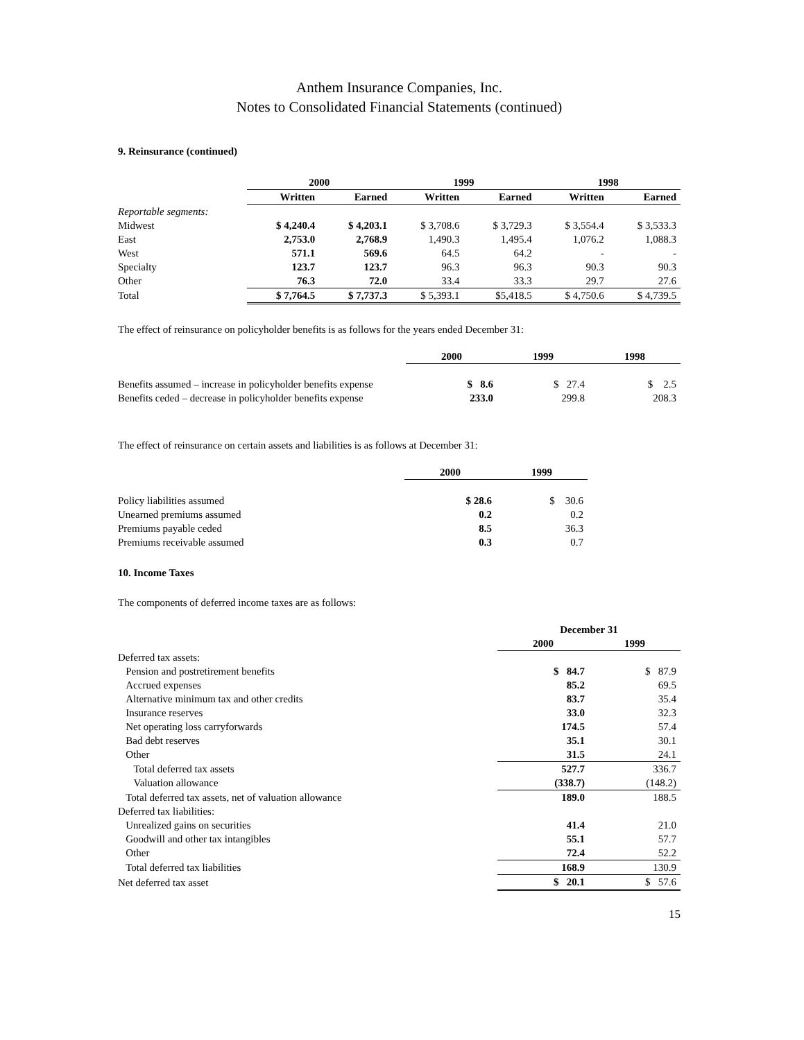Anthem Insurance Companies, Inc.
Notes to Consolidated Financial Statements (continued)
9. Reinsurance (continued)
| | 2000 | | 1999 | | 1998 | |
| --- | --- | --- | --- | --- | --- | --- |
| | Written | Earned | Written | Earned | Written | Earned |
| Reportable segments: | | | | | | |
| Midwest | $ 4,240.4 | $ 4,203.1 | $ 3,708.6 | $ 3,729.3 | $ 3,554.4 | $ 3,533.3 |
| East | 2,753.0 | 2,768.9 | 1,490.3 | 1,495.4 | 1,076.2 | 1,088.3 |
| West | 571.1 | 569.6 | 64.5 | 64.2 | - | - |
| Specialty | 123.7 | 123.7 | 96.3 | 96.3 | 90.3 | 90.3 |
| Other | 76.3 | 72.0 | 33.4 | 33.3 | 29.7 | 27.6 |
| Total | $ 7,764.5 | $ 7,737.3 | $ 5,393.1 | $5,418.5 | $ 4,750.6 | $ 4,739.5 |
The effect of reinsurance on policyholder benefits is as follows for the years ended December 31:
| | 2000 | 1999 | 1998 |
| --- | --- | --- | --- |
| Benefits assumed – increase in policyholder benefits expense | $ 8.6 | $ 27.4 | $ 2.5 |
| Benefits ceded – decrease in policyholder benefits expense | 233.0 | 299.8 | 208.3 |
The effect of reinsurance on certain assets and liabilities is as follows at December 31:
| | 2000 | 1999 |
| --- | --- | --- |
| Policy liabilities assumed | $ 28.6 | $ 30.6 |
| Unearned premiums assumed | 0.2 | 0.2 |
| Premiums payable ceded | 8.5 | 36.3 |
| Premiums receivable assumed | 0.3 | 0.7 |
10. Income Taxes
The components of deferred income taxes are as follows:
| | December 31 | |
| --- | --- | --- |
| | 2000 | 1999 |
| Deferred tax assets: | | |
| Pension and postretirement benefits | $ 84.7 | $ 87.9 |
| Accrued expenses | 85.2 | 69.5 |
| Alternative minimum tax and other credits | 83.7 | 35.4 |
| Insurance reserves | 33.0 | 32.3 |
| Net operating loss carryforwards | 174.5 | 57.4 |
| Bad debt reserves | 35.1 | 30.1 |
| Other | 31.5 | 24.1 |
| Total deferred tax assets | 527.7 | 336.7 |
| Valuation allowance | (338.7) | (148.2) |
| Total deferred tax assets, net of valuation allowance | 189.0 | 188.5 |
| Deferred tax liabilities: | | |
| Unrealized gains on securities | 41.4 | 21.0 |
| Goodwill and other tax intangibles | 55.1 | 57.7 |
| Other | 72.4 | 52.2 |
| Total deferred tax liabilities | 168.9 | 130.9 |
| Net deferred tax asset | $ 20.1 | $ 57.6 |
15